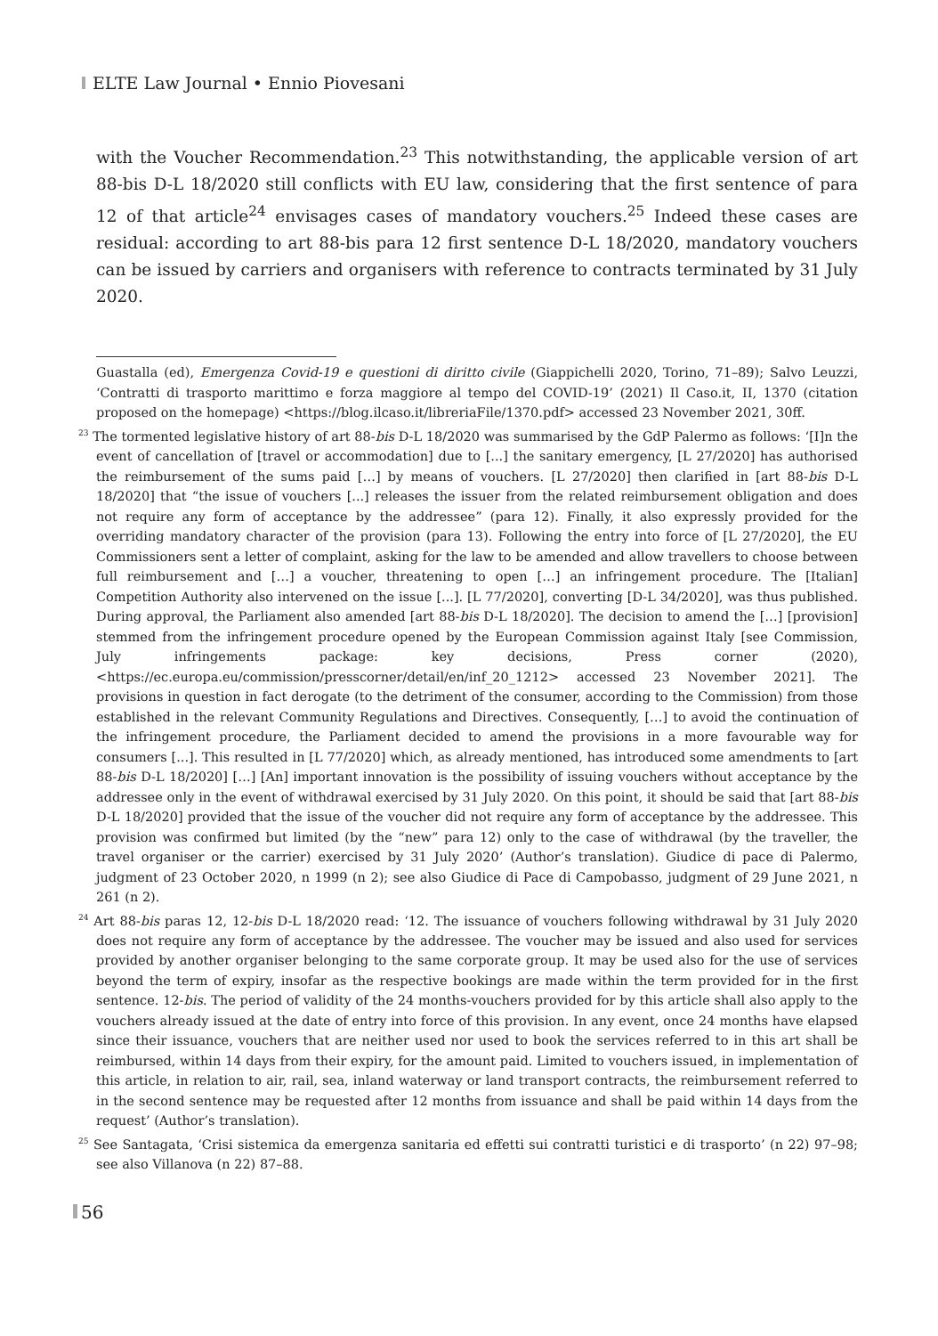ELTE Law Journal • Ennio Piovesani
with the Voucher Recommendation.<sup>23</sup> This notwithstanding, the applicable version of art 88-bis D-L 18/2020 still conflicts with EU law, considering that the first sentence of para 12 of that article<sup>24</sup> envisages cases of mandatory vouchers.<sup>25</sup> Indeed these cases are residual: according to art 88-bis para 12 first sentence D-L 18/2020, mandatory vouchers can be issued by carriers and organisers with reference to contracts terminated by 31 July 2020.
Guastalla (ed), Emergenza Covid-19 e questioni di diritto civile (Giappichelli 2020, Torino, 71–89); Salvo Leuzzi, ‘Contratti di trasporto marittimo e forza maggiore al tempo del COVID-19’ (2021) Il Caso.it, II, 1370 (citation proposed on the homepage) <https://blog.ilcaso.it/libreriaFile/1370.pdf> accessed 23 November 2021, 30ff.
<sup>23</sup> The tormented legislative history of art 88-bis D-L 18/2020 was summarised by the GdP Palermo as follows: ‘[I]n the event of cancellation of [travel or accommodation] due to [...] the sanitary emergency, [L 27/2020] has authorised the reimbursement of the sums paid […] by means of vouchers. [L 27/2020] then clarified in [art 88-bis D-L 18/2020] that “the issue of vouchers [...] releases the issuer from the related reimbursement obligation and does not require any form of acceptance by the addressee” (para 12). Finally, it also expressly provided for the overriding mandatory character of the provision (para 13). Following the entry into force of [L 27/2020], the EU Commissioners sent a letter of complaint, asking for the law to be amended and allow travellers to choose between full reimbursement and […] a voucher, threatening to open […] an infringement procedure. The [Italian] Competition Authority also intervened on the issue [...]. [L 77/2020], converting [D-L 34/2020], was thus published. During approval, the Parliament also amended [art 88-bis D-L 18/2020]. The decision to amend the […] [provision] stemmed from the infringement procedure opened by the European Commission against Italy [see Commission, July infringements package: key decisions, Press corner (2020), <https://ec.europa.eu/commission/presscorner/detail/en/inf_20_1212> accessed 23 November 2021]. The provisions in question in fact derogate (to the detriment of the consumer, according to the Commission) from those established in the relevant Community Regulations and Directives. Consequently, […] to avoid the continuation of the infringement procedure, the Parliament decided to amend the provisions in a more favourable way for consumers [...]. This resulted in [L 77/2020] which, as already mentioned, has introduced some amendments to [art 88-bis D-L 18/2020] […] [An] important innovation is the possibility of issuing vouchers without acceptance by the addressee only in the event of withdrawal exercised by 31 July 2020. On this point, it should be said that [art 88-bis D-L 18/2020] provided that the issue of the voucher did not require any form of acceptance by the addressee. This provision was confirmed but limited (by the “new” para 12) only to the case of withdrawal (by the traveller, the travel organiser or the carrier) exercised by 31 July 2020’ (Author’s translation). Giudice di pace di Palermo, judgment of 23 October 2020, n 1999 (n 2); see also Giudice di Pace di Campobasso, judgment of 29 June 2021, n 261 (n 2).
<sup>24</sup> Art 88-bis paras 12, 12-bis D-L 18/2020 read: ‘12. The issuance of vouchers following withdrawal by 31 July 2020 does not require any form of acceptance by the addressee. The voucher may be issued and also used for services provided by another organiser belonging to the same corporate group. It may be used also for the use of services beyond the term of expiry, insofar as the respective bookings are made within the term provided for in the first sentence. 12-bis. The period of validity of the 24 months-vouchers provided for by this article shall also apply to the vouchers already issued at the date of entry into force of this provision. In any event, once 24 months have elapsed since their issuance, vouchers that are neither used nor used to book the services referred to in this art shall be reimbursed, within 14 days from their expiry, for the amount paid. Limited to vouchers issued, in implementation of this article, in relation to air, rail, sea, inland waterway or land transport contracts, the reimbursement referred to in the second sentence may be requested after 12 months from issuance and shall be paid within 14 days from the request’ (Author’s translation).
<sup>25</sup> See Santagata, ‘Crisi sistemica da emergenza sanitaria ed effetti sui contratti turistici e di trasporto’ (n 22) 97–98; see also Villanova (n 22) 87–88.
56